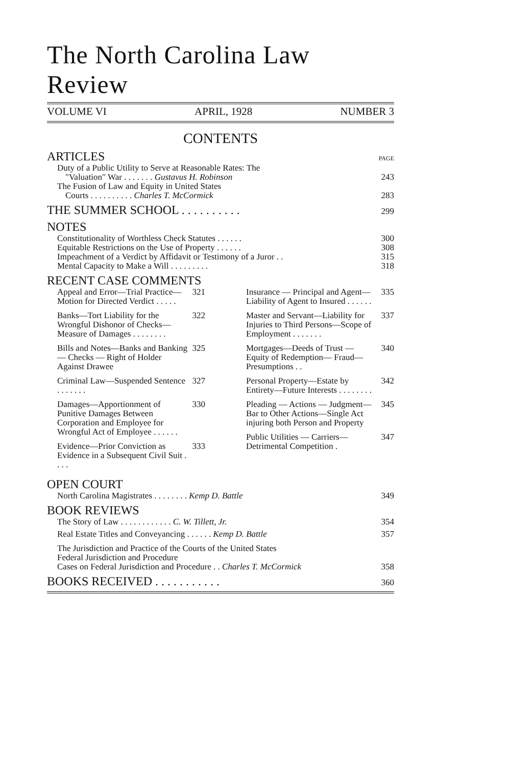The North Carolina Law Review
VOLUME VI APRIL, 1928 NUMBER 3
CONTENTS
ARTICLES PAGE
Duty of a Public Utility to Serve at Reasonable Rates: The
"Valuation" War . . . . . . . Gustavus H. Robinson 243
The Fusion of Law and Equity in United States
Courts . . . . . . . . . . Charles T. McCormick 283
THE SUMMER SCHOOL . . . . . . . . . . 299
NOTES
Constitutionality of Worthless Check Statutes . . . . . . 300
Equitable Restrictions on the Use of Property . . . . . . 308
Impeachment of a Verdict by Affidavit or Testimony of a Juror . . 315
Mental Capacity to Make a Will . . . . . . . . . 318
RECENT CASE COMMENTS
Appeal and Error—Trial Practice—Motion for Directed Verdict . . . . .
321
Banks—Tort Liability for the Wrongful Dishonor of Checks—Measure of Damages . . . . . . . .
322
Bills and Notes—Banks and Banking — Checks — Right of Holder Against Drawee
325
Criminal Law—Suspended Sentence . . . . . . .
327
Damages—Apportionment of Punitive Damages Between Corporation and Employee for Wrongful Act of Employee . . . . . .
330
Evidence—Prior Conviction as Evidence in a Subsequent Civil Suit . . . .
333
Insurance — Principal and Agent—Liability of Agent to Insured . . . . . .
335
Master and Servant—Liability for Injuries to Third Persons—Scope of Employment . . . . . . .
337
Mortgages—Deeds of Trust —Equity of Redemption— Fraud—Presumptions . .
340
Personal Property—Estate by Entirety—Future Interests . . . . . . . .
342
Pleading — Actions — Judgment—Bar to Other Actions—Single Act injuring both Person and Property
345
Public Utilities — Carriers— Detrimental Competition .
347
OPEN COURT
North Carolina Magistrates . . . . . . . . Kemp D. Battle 349
BOOK REVIEWS
The Story of Law . . . . . . . . . . . . C. W. Tillett, Jr. 354
Real Estate Titles and Conveyancing . . . . . . Kemp D. Battle 357
The Jurisdiction and Practice of the Courts of the United States
Federal Jurisdiction and Procedure
Cases on Federal Jurisdiction and Procedure . . Charles T. McCormick 358
BOOKS RECEIVED . . . . . . . . . . . 360